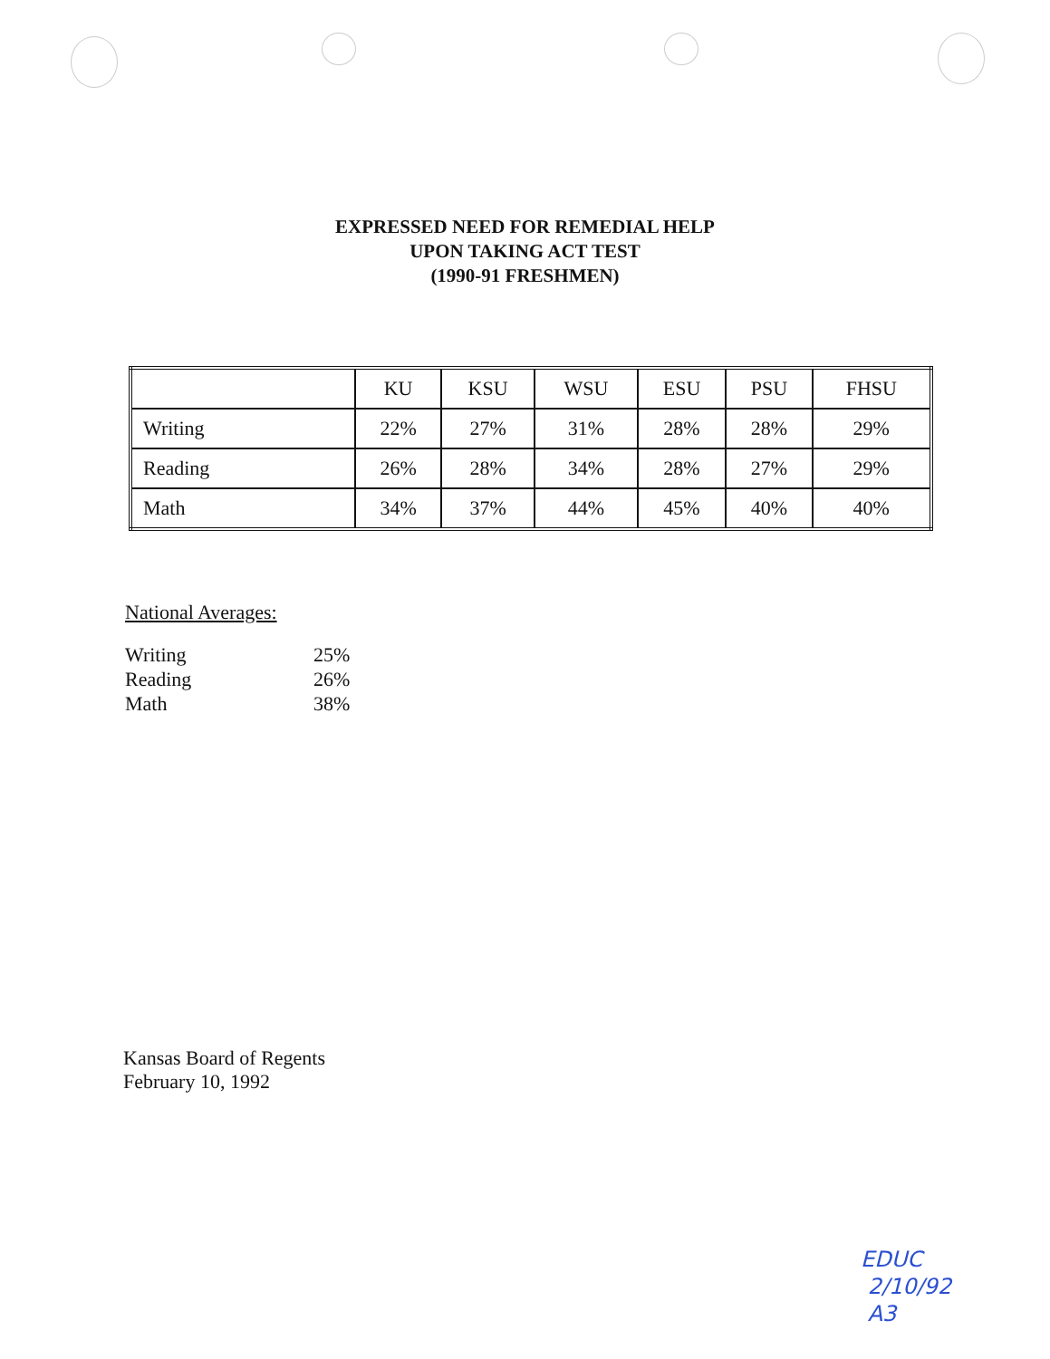EXPRESSED NEED FOR REMEDIAL HELP
UPON TAKING ACT TEST
(1990-91 FRESHMEN)
| | KU | KSU | WSU | ESU | PSU | FHSU |
| --- | --- | --- | --- | --- | --- | --- |
| Writing | 22% | 27% | 31% | 28% | 28% | 29% |
| Reading | 26% | 28% | 34% | 28% | 27% | 29% |
| Math | 34% | 37% | 44% | 45% | 40% | 40% |
National Averages:
Writing 25%
Reading 26%
Math 38%
Kansas Board of Regents
February 10, 1992
EDUC
2/10/92
A3